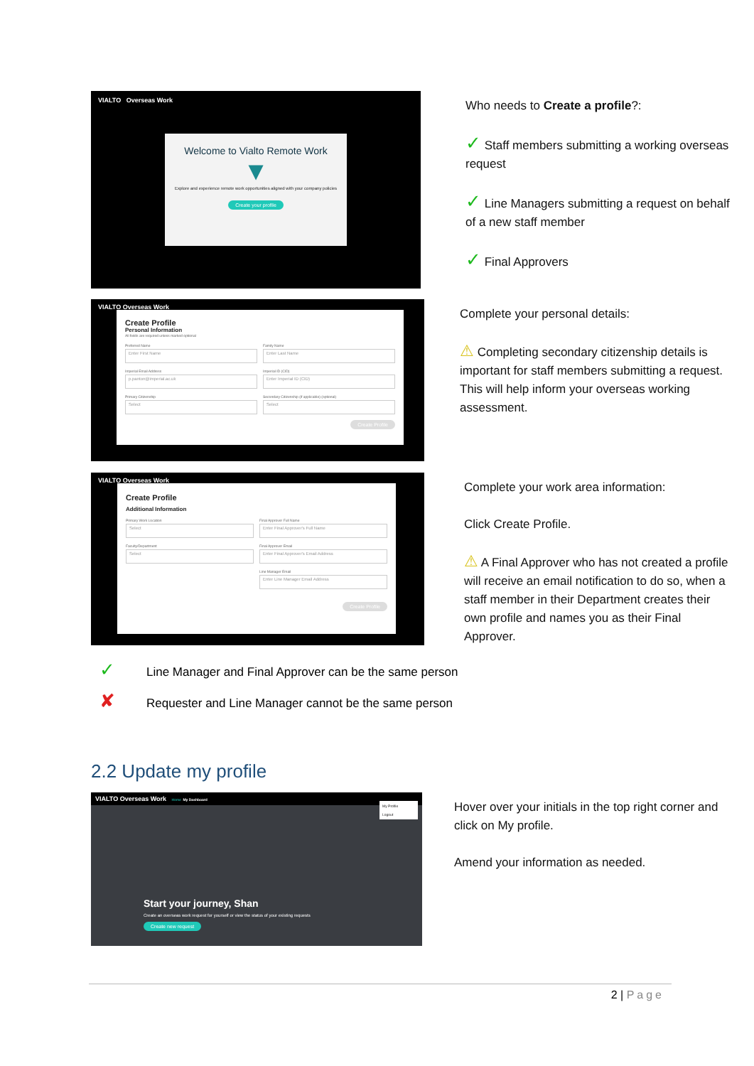VIALTO Overseas Work
Welcome to Vialto Remote Work
▼
Explore and experience remote work opportunities aligned with your company policies
Create your profile
Who needs to Create a profile?:
✓ Staff members submitting a working overseas request
✓ Line Managers submitting a request on behalf of a new staff member
✓ Final Approvers
VIALTO Overseas Work
Create Profile
Personal Information
All fields are required unless marked optional
Preferred Name
Enter First Name
Imperial Email Address
p.panton@imperial.ac.uk
Primary Citizenship
Select
Family Name
Enter Last Name
Imperial ID (CID)
Enter Imperial ID (CID)
Secondary Citizenship (if applicable) (optional)
Select
Create Profile
Complete your personal details:
⚠ Completing secondary citizenship details is important for staff members submitting a request. This will help inform your overseas working assessment.
VIALTO Overseas Work
Create Profile
Additional Information
Primary Work Location
Select
Faculty/Department
Select
Final Approver Full Name
Enter Final Approver's Full Name
Final Approver Email
Enter Final Approver's Email Address
Line Manager Email
Enter Line Manager Email Address
Create Profile
Complete your work area information:
Click Create Profile.
⚠ A Final Approver who has not created a profile will receive an email notification to do so, when a staff member in their Department creates their own profile and names you as their Final Approver.
✓ Line Manager and Final Approver can be the same person
✘ Requester and Line Manager cannot be the same person
2.2 Update my profile
VIALTO Overseas Work Home My Dashboard
My Profile
Logout
Start your journey, Shan
Create an overseas work request for yourself or view the status of your existing requests
Create new request
Hover over your initials in the top right corner and click on My profile.
Amend your information as needed.
2 | Page